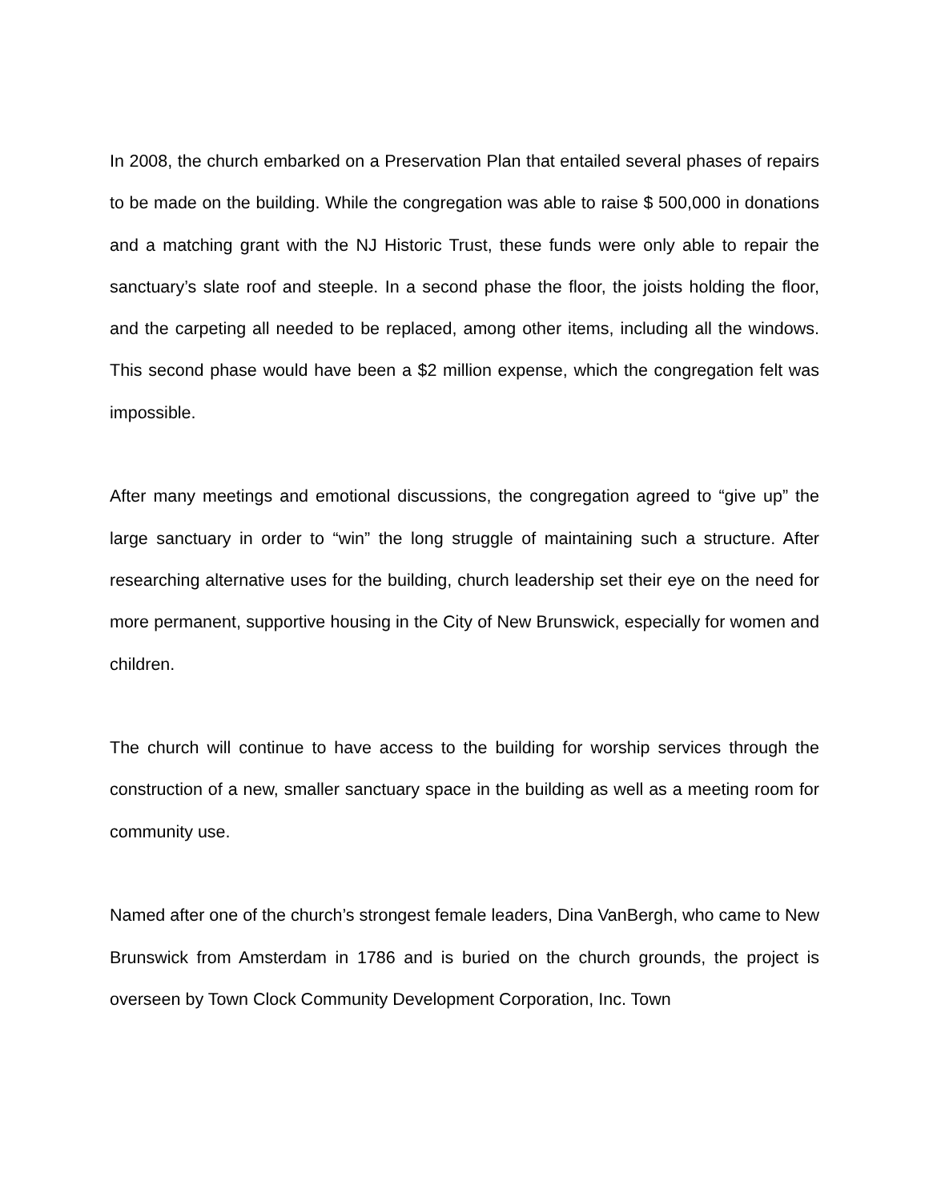In 2008, the church embarked on a Preservation Plan that entailed several phases of repairs to be made on the building. While the congregation was able to raise $ 500,000 in donations and a matching grant with the NJ Historic Trust, these funds were only able to repair the sanctuary’s slate roof and steeple. In a second phase the floor, the joists holding the floor, and the carpeting all needed to be replaced, among other items, including all the windows. This second phase would have been a $2 million expense, which the congregation felt was impossible.
After many meetings and emotional discussions, the congregation agreed to “give up” the large sanctuary in order to “win” the long struggle of maintaining such a structure. After researching alternative uses for the building, church leadership set their eye on the need for more permanent, supportive housing in the City of New Brunswick, especially for women and children.
The church will continue to have access to the building for worship services through the construction of a new, smaller sanctuary space in the building as well as a meeting room for community use.
Named after one of the church’s strongest female leaders, Dina VanBergh, who came to New Brunswick from Amsterdam in 1786 and is buried on the church grounds, the project is overseen by Town Clock Community Development Corporation, Inc. Town